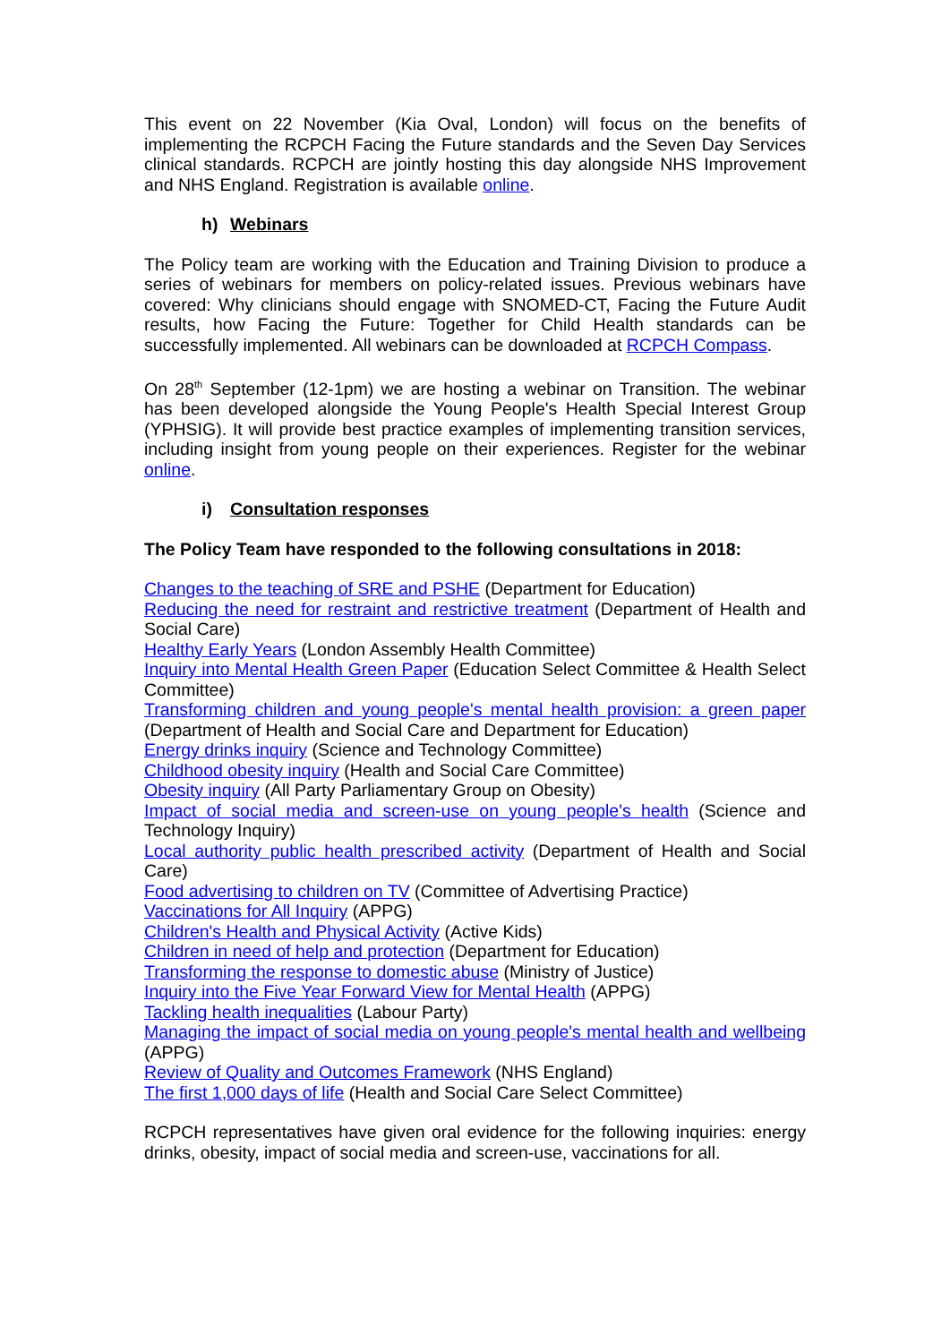This event on 22 November (Kia Oval, London) will focus on the benefits of implementing the RCPCH Facing the Future standards and the Seven Day Services clinical standards. RCPCH are jointly hosting this day alongside NHS Improvement and NHS England. Registration is available online.
h) Webinars
The Policy team are working with the Education and Training Division to produce a series of webinars for members on policy-related issues. Previous webinars have covered: Why clinicians should engage with SNOMED-CT, Facing the Future Audit results, how Facing the Future: Together for Child Health standards can be successfully implemented. All webinars can be downloaded at RCPCH Compass.
On 28<sup>th</sup> September (12-1pm) we are hosting a webinar on Transition. The webinar has been developed alongside the Young People's Health Special Interest Group (YPHSIG). It will provide best practice examples of implementing transition services, including insight from young people on their experiences. Register for the webinar online.
i) Consultation responses
The Policy Team have responded to the following consultations in 2018:
Changes to the teaching of SRE and PSHE (Department for Education)
Reducing the need for restraint and restrictive treatment (Department of Health and Social Care)
Healthy Early Years (London Assembly Health Committee)
Inquiry into Mental Health Green Paper (Education Select Committee & Health Select Committee)
Transforming children and young people's mental health provision: a green paper (Department of Health and Social Care and Department for Education)
Energy drinks inquiry (Science and Technology Committee)
Childhood obesity inquiry (Health and Social Care Committee)
Obesity inquiry (All Party Parliamentary Group on Obesity)
Impact of social media and screen-use on young people's health (Science and Technology Inquiry)
Local authority public health prescribed activity (Department of Health and Social Care)
Food advertising to children on TV (Committee of Advertising Practice)
Vaccinations for All Inquiry (APPG)
Children's Health and Physical Activity (Active Kids)
Children in need of help and protection (Department for Education)
Transforming the response to domestic abuse (Ministry of Justice)
Inquiry into the Five Year Forward View for Mental Health (APPG)
Tackling health inequalities (Labour Party)
Managing the impact of social media on young people's mental health and wellbeing (APPG)
Review of Quality and Outcomes Framework (NHS England)
The first 1,000 days of life (Health and Social Care Select Committee)
RCPCH representatives have given oral evidence for the following inquiries: energy drinks, obesity, impact of social media and screen-use, vaccinations for all.